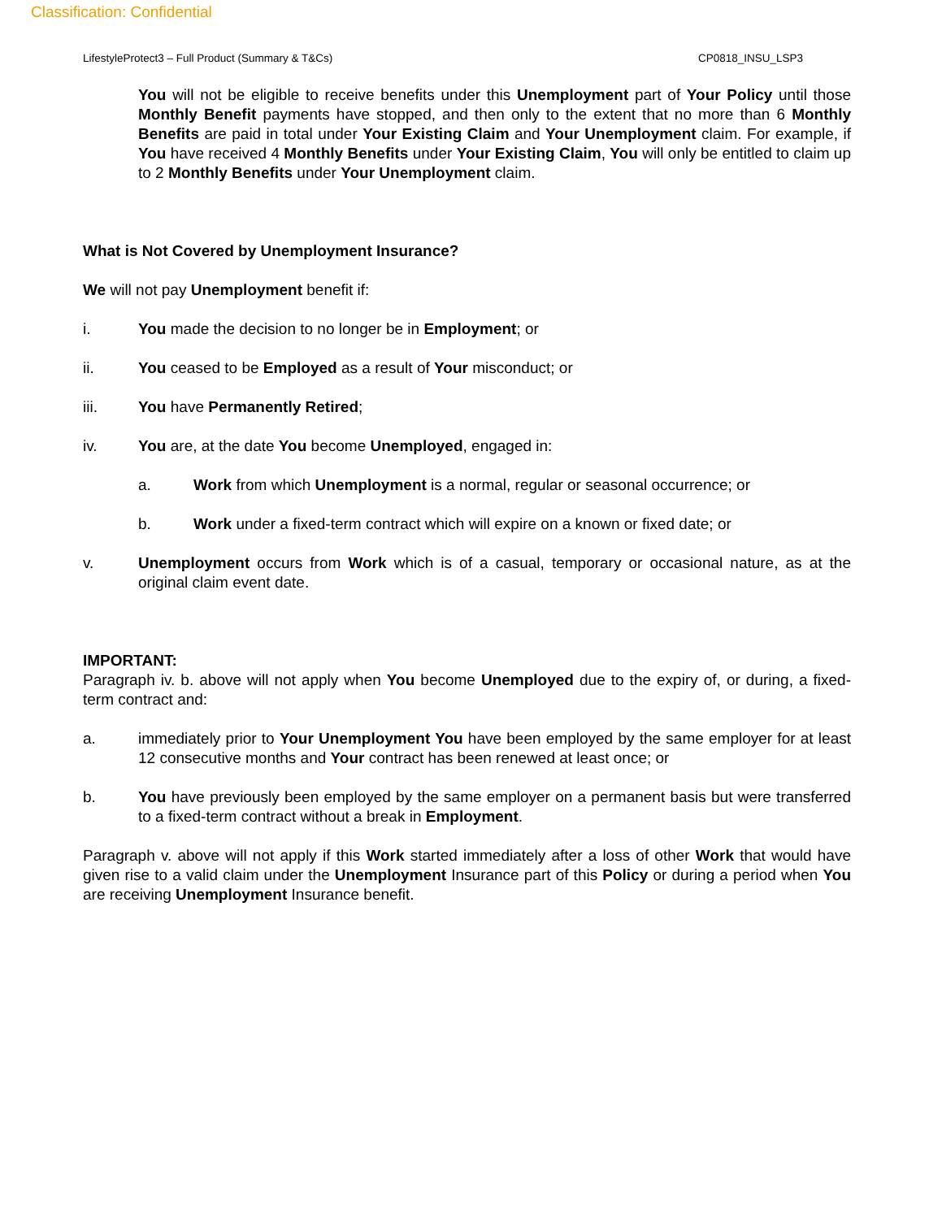Classification: Confidential
LifestyleProtect3 – Full Product (Summary & T&Cs) CP0818_INSU_LSP3
You will not be eligible to receive benefits under this Unemployment part of Your Policy until those Monthly Benefit payments have stopped, and then only to the extent that no more than 6 Monthly Benefits are paid in total under Your Existing Claim and Your Unemployment claim. For example, if You have received 4 Monthly Benefits under Your Existing Claim, You will only be entitled to claim up to 2 Monthly Benefits under Your Unemployment claim.
What is Not Covered by Unemployment Insurance?
We will not pay Unemployment benefit if:
i. You made the decision to no longer be in Employment; or
ii. You ceased to be Employed as a result of Your misconduct; or
iii. You have Permanently Retired;
iv. You are, at the date You become Unemployed, engaged in:
a. Work from which Unemployment is a normal, regular or seasonal occurrence; or
b. Work under a fixed-term contract which will expire on a known or fixed date; or
v. Unemployment occurs from Work which is of a casual, temporary or occasional nature, as at the original claim event date.
IMPORTANT:
Paragraph iv. b. above will not apply when You become Unemployed due to the expiry of, or during, a fixed-term contract and:
a. immediately prior to Your Unemployment You have been employed by the same employer for at least 12 consecutive months and Your contract has been renewed at least once; or
b. You have previously been employed by the same employer on a permanent basis but were transferred to a fixed-term contract without a break in Employment.
Paragraph v. above will not apply if this Work started immediately after a loss of other Work that would have given rise to a valid claim under the Unemployment Insurance part of this Policy or during a period when You are receiving Unemployment Insurance benefit.